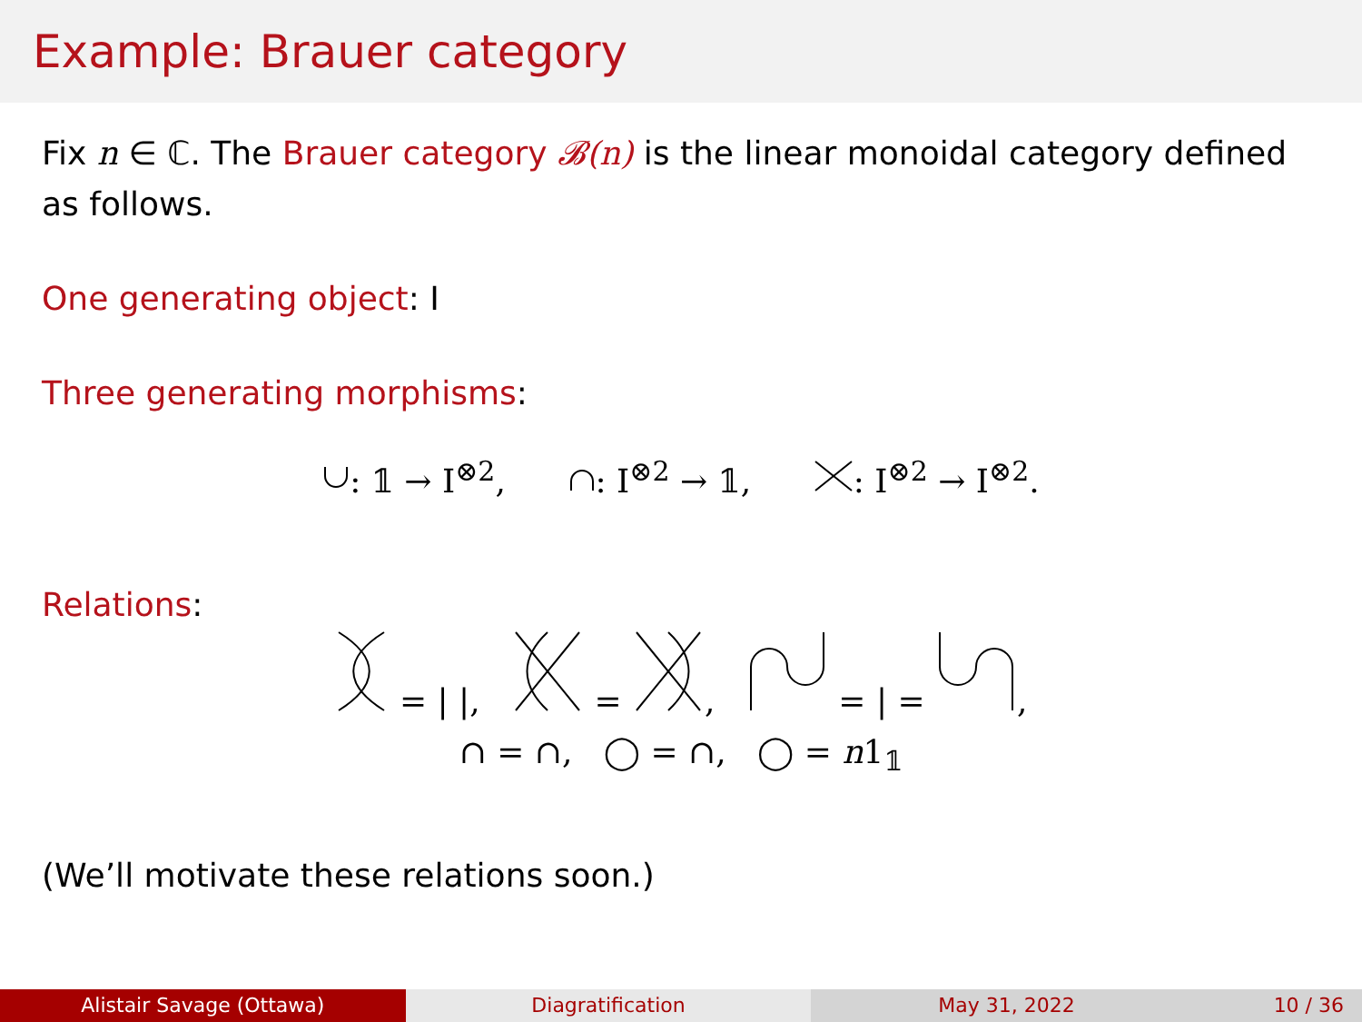Example: Brauer category
Fix n ∈ ℂ. The Brauer category 𝓑(n) is the linear monoidal category defined as follows.
One generating object: I
Three generating morphisms:
: 𝟙 → I<sup>⊗2</sup>, : I<sup>⊗2</sup> → 𝟙, : I<sup>⊗2</sup> → I<sup>⊗2</sup>.
Relations:
= | |, = , = | = ,
∩ = ∩, ◯ = ∩, ◯ = n1<sub>𝟙</sub>
(We’ll motivate these relations soon.)
Alistair Savage (Ottawa) Diagratification May 31, 2022 10 / 36